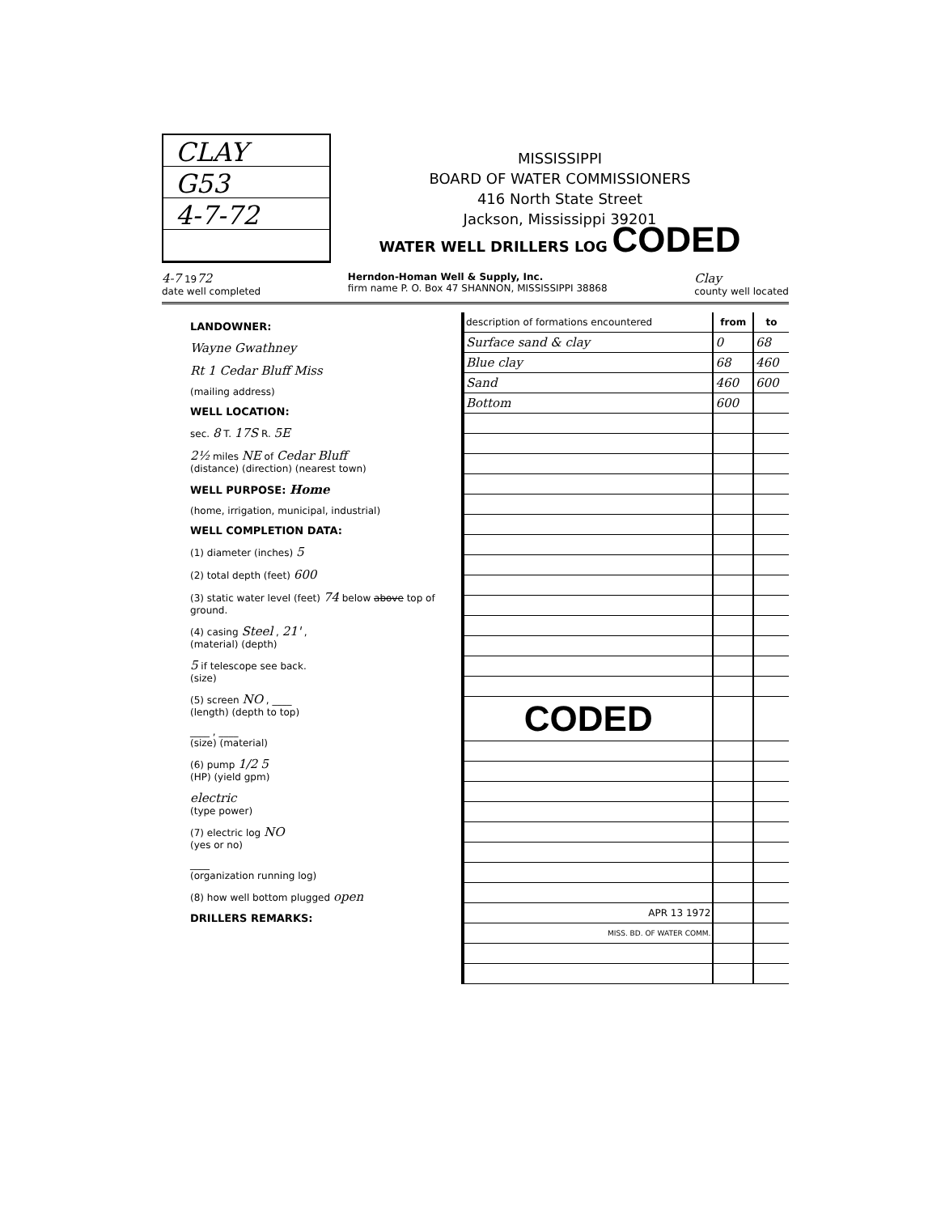CLAY
G53
4-7-72
MISSISSIPPI
BOARD OF WATER COMMISSIONERS
416 North State Street
Jackson, Mississippi 39201
WATER WELL DRILLERS LOG CODED
4-7 1972
date well completed Herndon-Homan Well & Supply, Inc.
firm name P. O. Box 47 SHANNON, MISSISSIPPI 38868 Clay
county well located
LANDOWNER:
Wayne Gwathney
Rt 1 Cedar Bluff Miss
(mailing address)
WELL LOCATION:
sec. 8 T. 17S R. 5E
2½ miles NE of Cedar Bluff
(distance) (direction) (nearest town)
WELL PURPOSE: Home
(home, irrigation, municipal, industrial)
WELL COMPLETION DATA:
(1) diameter (inches) 5
(2) total depth (feet) 600
(3) static water level (feet) 74 below above top of ground.
(4) casing Steel , 21' ,
(material) (depth)
5 if telescope see back.
(size)
(5) screen NO , ____
(length) (depth to top)
____ , ____
(size) (material)
(6) pump 1/2 5
(HP) (yield gpm)
electric
(type power)
(7) electric log NO
(yes or no)
____
(organization running log)
(8) how well bottom plugged open
DRILLERS REMARKS:
| description of formations encountered | from | to |
| --- | --- | --- |
| Surface sand & clay | 0 | 68 |
| Blue clay | 68 | 460 |
| Sand | 460 | 600 |
| Bottom | 600 | |
| CODED | | |
| APR 13 1972 | | |
| MISS. BD. OF WATER COMM. | | |